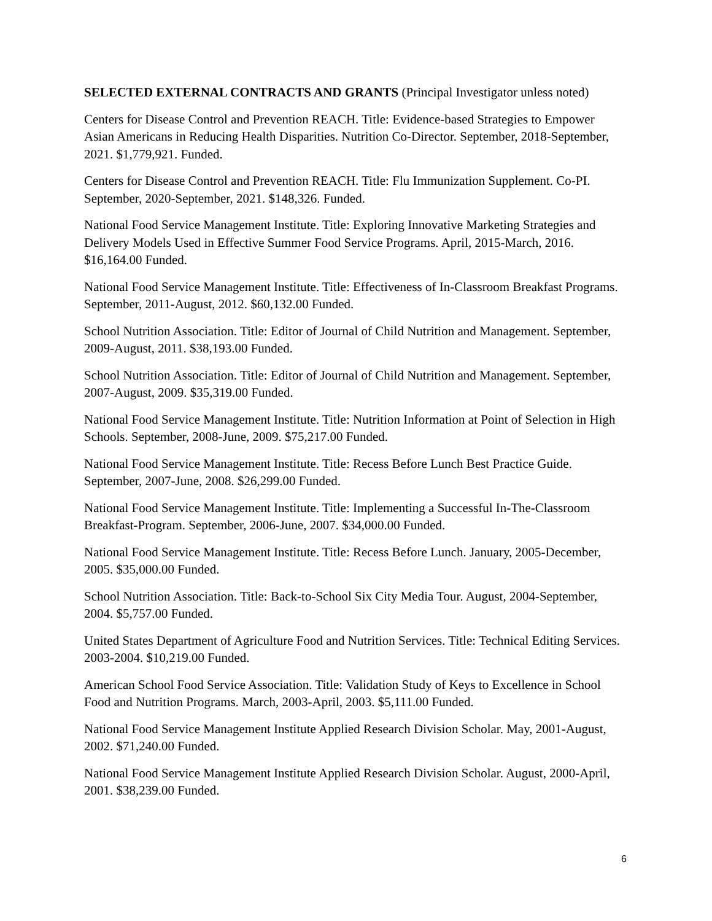SELECTED EXTERNAL CONTRACTS AND GRANTS (Principal Investigator unless noted)
Centers for Disease Control and Prevention REACH. Title: Evidence-based Strategies to Empower Asian Americans in Reducing Health Disparities. Nutrition Co-Director. September, 2018-September, 2021. $1,779,921. Funded.
Centers for Disease Control and Prevention REACH. Title: Flu Immunization Supplement. Co-PI. September, 2020-September, 2021. $148,326. Funded.
National Food Service Management Institute. Title: Exploring Innovative Marketing Strategies and Delivery Models Used in Effective Summer Food Service Programs. April, 2015-March, 2016. $16,164.00 Funded.
National Food Service Management Institute. Title: Effectiveness of In-Classroom Breakfast Programs. September, 2011-August, 2012. $60,132.00 Funded.
School Nutrition Association. Title: Editor of Journal of Child Nutrition and Management. September, 2009-August, 2011. $38,193.00 Funded.
School Nutrition Association. Title: Editor of Journal of Child Nutrition and Management. September, 2007-August, 2009. $35,319.00 Funded.
National Food Service Management Institute. Title: Nutrition Information at Point of Selection in High Schools. September, 2008-June, 2009. $75,217.00 Funded.
National Food Service Management Institute. Title: Recess Before Lunch Best Practice Guide. September, 2007-June, 2008. $26,299.00 Funded.
National Food Service Management Institute. Title: Implementing a Successful In-The-Classroom Breakfast-Program. September, 2006-June, 2007. $34,000.00 Funded.
National Food Service Management Institute. Title: Recess Before Lunch. January, 2005-December, 2005. $35,000.00 Funded.
School Nutrition Association. Title: Back-to-School Six City Media Tour. August, 2004-September, 2004. $5,757.00 Funded.
United States Department of Agriculture Food and Nutrition Services. Title: Technical Editing Services. 2003-2004. $10,219.00 Funded.
American School Food Service Association. Title: Validation Study of Keys to Excellence in School Food and Nutrition Programs. March, 2003-April, 2003. $5,111.00 Funded.
National Food Service Management Institute Applied Research Division Scholar. May, 2001-August, 2002. $71,240.00 Funded.
National Food Service Management Institute Applied Research Division Scholar. August, 2000-April, 2001. $38,239.00 Funded.
6